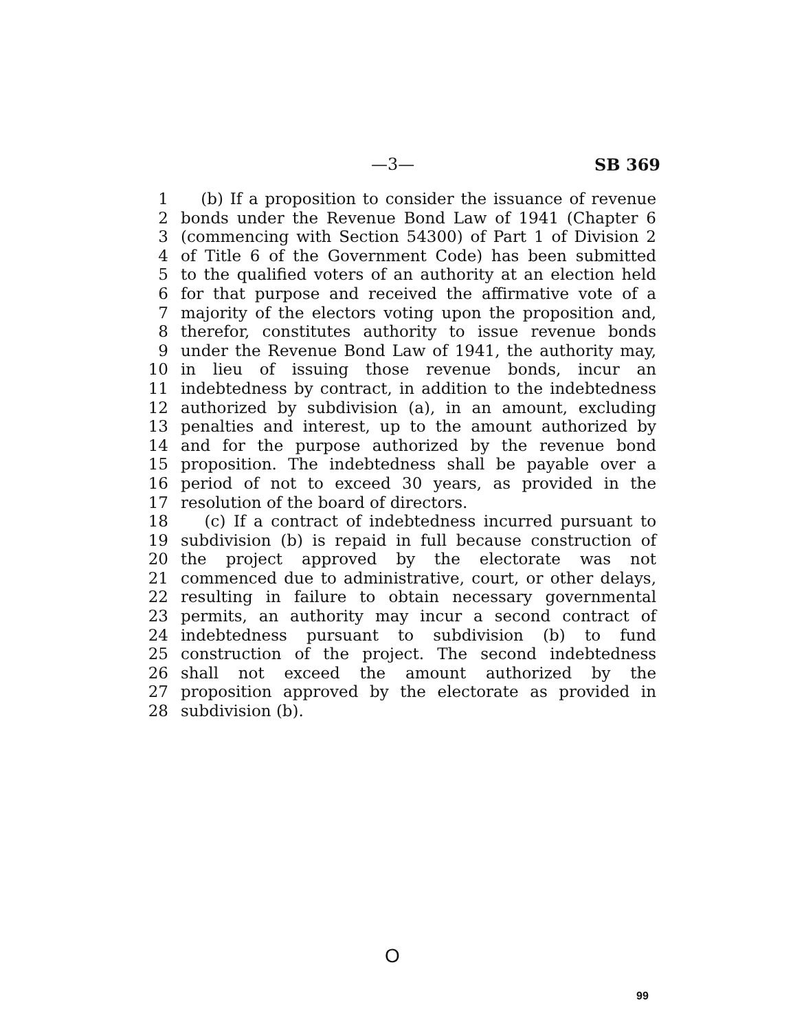—3— SB 369
1 (b) If a proposition to consider the issuance of revenue
2 bonds under the Revenue Bond Law of 1941 (Chapter 6
3 (commencing with Section 54300) of Part 1 of Division 2
4 of Title 6 of the Government Code) has been submitted
5 to the qualified voters of an authority at an election held
6 for that purpose and received the affirmative vote of a
7 majority of the electors voting upon the proposition and,
8 therefor, constitutes authority to issue revenue bonds
9 under the Revenue Bond Law of 1941, the authority may,
10 in lieu of issuing those revenue bonds, incur an
11 indebtedness by contract, in addition to the indebtedness
12 authorized by subdivision (a), in an amount, excluding
13 penalties and interest, up to the amount authorized by
14 and for the purpose authorized by the revenue bond
15 proposition. The indebtedness shall be payable over a
16 period of not to exceed 30 years, as provided in the
17 resolution of the board of directors.
18 (c) If a contract of indebtedness incurred pursuant to
19 subdivision (b) is repaid in full because construction of
20 the project approved by the electorate was not
21 commenced due to administrative, court, or other delays,
22 resulting in failure to obtain necessary governmental
23 permits, an authority may incur a second contract of
24 indebtedness pursuant to subdivision (b) to fund
25 construction of the project. The second indebtedness
26 shall not exceed the amount authorized by the
27 proposition approved by the electorate as provided in
28 subdivision (b).
O
99